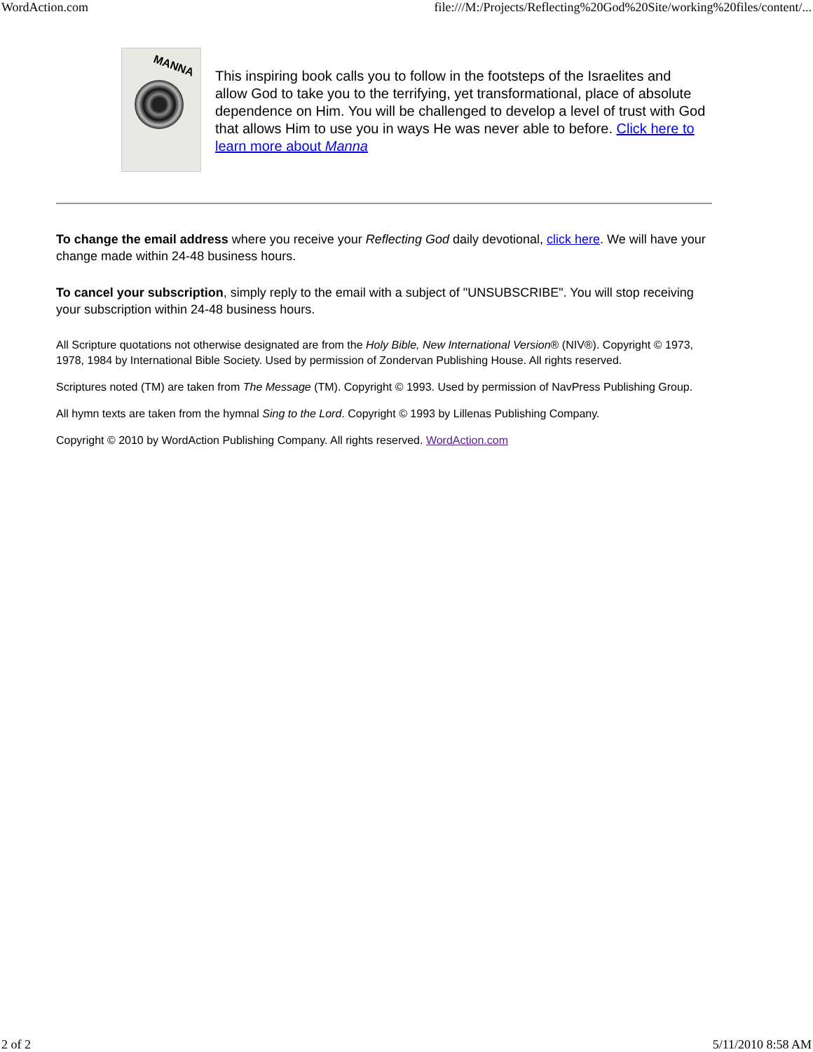WordAction.com file:///M:/Projects/Reflecting%20God%20Site/working%20files/content/...
MANNA
This inspiring book calls you to follow in the footsteps of the Israelites and allow God to take you to the terrifying, yet transformational, place of absolute dependence on Him. You will be challenged to develop a level of trust with God that allows Him to use you in ways He was never able to before. Click here to learn more about Manna
To change the email address where you receive your Reflecting God daily devotional, click here. We will have your change made within 24-48 business hours.
To cancel your subscription, simply reply to the email with a subject of "UNSUBSCRIBE". You will stop receiving your subscription within 24-48 business hours.
All Scripture quotations not otherwise designated are from the Holy Bible, New International Version® (NIV®). Copyright © 1973, 1978, 1984 by International Bible Society. Used by permission of Zondervan Publishing House. All rights reserved.
Scriptures noted (TM) are taken from The Message (TM). Copyright © 1993. Used by permission of NavPress Publishing Group.
All hymn texts are taken from the hymnal Sing to the Lord. Copyright © 1993 by Lillenas Publishing Company.
Copyright © 2010 by WordAction Publishing Company. All rights reserved. WordAction.com
2 of 2 5/11/2010 8:58 AM